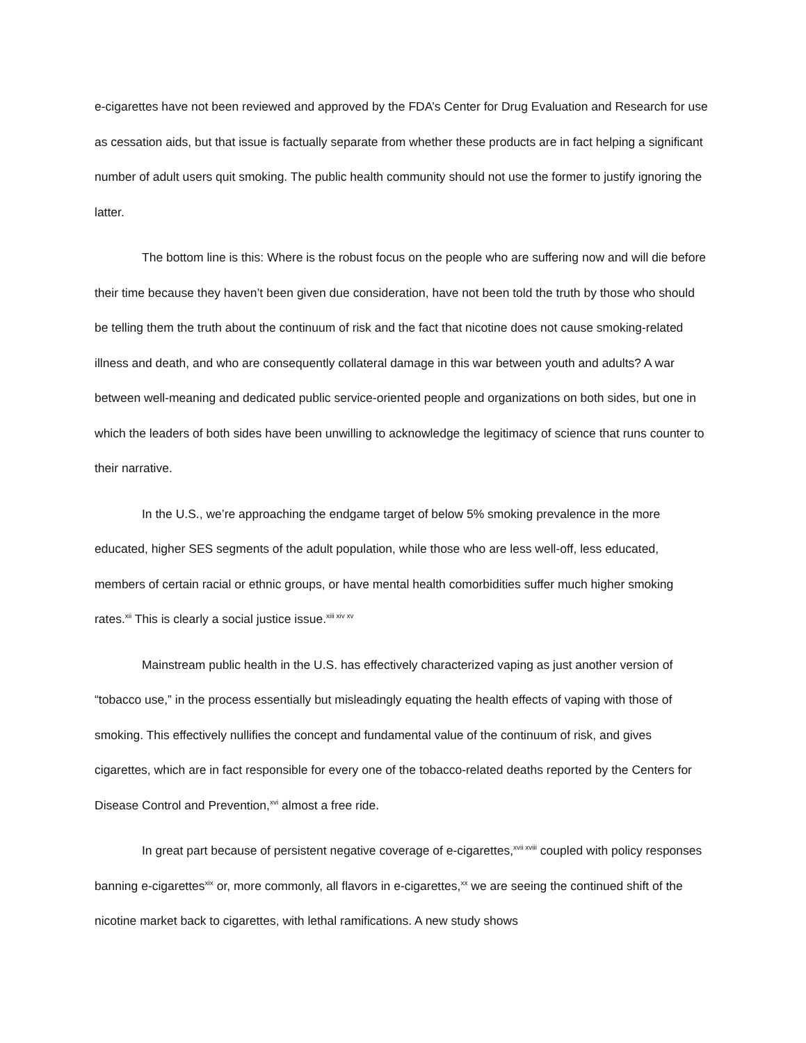e-cigarettes have not been reviewed and approved by the FDA’s Center for Drug Evaluation and Research for use as cessation aids, but that issue is factually separate from whether these products are in fact helping a significant number of adult users quit smoking. The public health community should not use the former to justify ignoring the latter.
The bottom line is this: Where is the robust focus on the people who are suffering now and will die before their time because they haven’t been given due consideration, have not been told the truth by those who should be telling them the truth about the continuum of risk and the fact that nicotine does not cause smoking-related illness and death, and who are consequently collateral damage in this war between youth and adults? A war between well-meaning and dedicated public service-oriented people and organizations on both sides, but one in which the leaders of both sides have been unwilling to acknowledge the legitimacy of science that runs counter to their narrative.
In the U.S., we’re approaching the endgame target of below 5% smoking prevalence in the more educated, higher SES segments of the adult population, while those who are less well-off, less educated, members of certain racial or ethnic groups, or have mental health comorbidities suffer much higher smoking rates.<sup>xii</sup> This is clearly a social justice issue.<sup>xiii xiv xv</sup>
Mainstream public health in the U.S. has effectively characterized vaping as just another version of “tobacco use,” in the process essentially but misleadingly equating the health effects of vaping with those of smoking. This effectively nullifies the concept and fundamental value of the continuum of risk, and gives cigarettes, which are in fact responsible for every one of the tobacco-related deaths reported by the Centers for Disease Control and Prevention,<sup>xvi</sup> almost a free ride.
In great part because of persistent negative coverage of e-cigarettes,<sup>xvii xviii</sup> coupled with policy responses banning e-cigarettes<sup>xix</sup> or, more commonly, all flavors in e-cigarettes,<sup>xx</sup> we are seeing the continued shift of the nicotine market back to cigarettes, with lethal ramifications. A new study shows